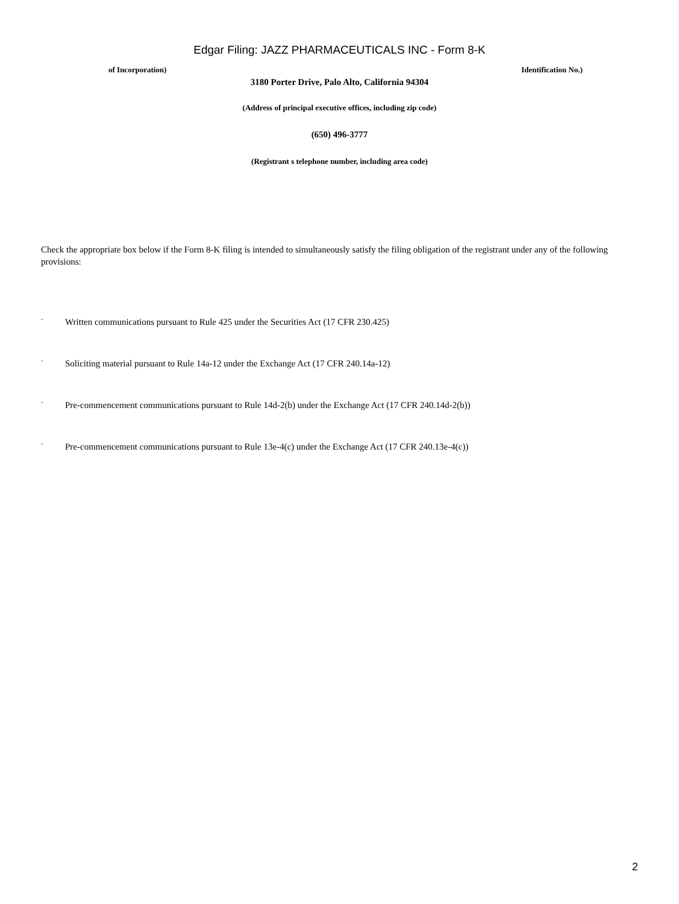Edgar Filing: JAZZ PHARMACEUTICALS INC - Form 8-K
of Incorporation) Identification No.)
3180 Porter Drive, Palo Alto, California 94304
(Address of principal executive offices, including zip code)
(650) 496-3777
(Registrant s telephone number, including area code)
Check the appropriate box below if the Form 8-K filing is intended to simultaneously satisfy the filing obligation of the registrant under any of the following provisions:
¨ Written communications pursuant to Rule 425 under the Securities Act (17 CFR 230.425)
¨ Soliciting material pursuant to Rule 14a-12 under the Exchange Act (17 CFR 240.14a-12)
¨ Pre-commencement communications pursuant to Rule 14d-2(b) under the Exchange Act (17 CFR 240.14d-2(b))
¨ Pre-commencement communications pursuant to Rule 13e-4(c) under the Exchange Act (17 CFR 240.13e-4(c))
2